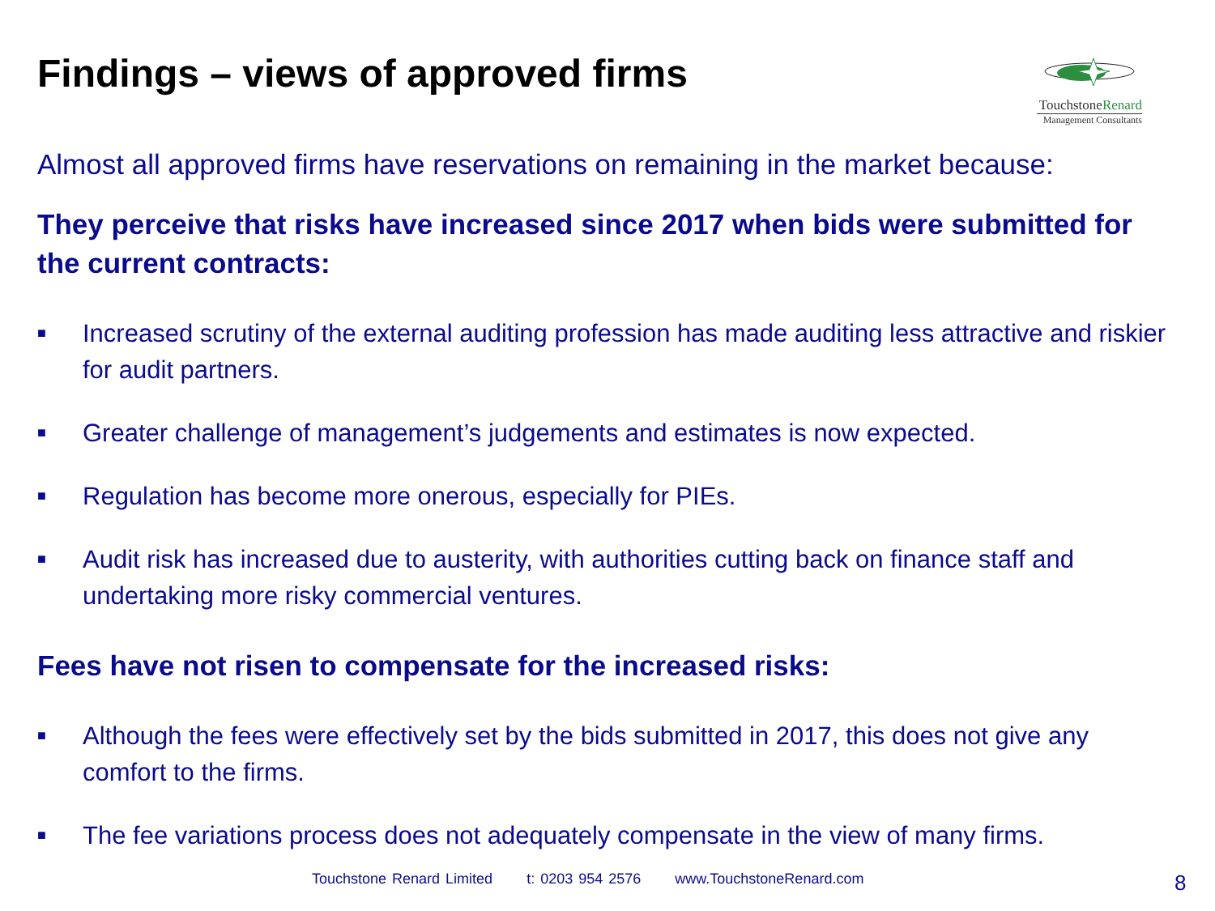Findings – views of approved firms
TouchstoneRenard
Management Consultants
Almost all approved firms have reservations on remaining in the market because:
They perceive that risks have increased since 2017 when bids were submitted for the current contracts:
■ Increased scrutiny of the external auditing profession has made auditing less attractive and riskier for audit partners.
■ Greater challenge of management’s judgements and estimates is now expected.
■ Regulation has become more onerous, especially for PIEs.
■ Audit risk has increased due to austerity, with authorities cutting back on finance staff and undertaking more risky commercial ventures.
Fees have not risen to compensate for the increased risks:
■ Although the fees were effectively set by the bids submitted in 2017, this does not give any comfort to the firms.
■ The fee variations process does not adequately compensate in the view of many firms.
Touchstone Renard Limited t: 0203 954 2576 www.TouchstoneRenard.com
8